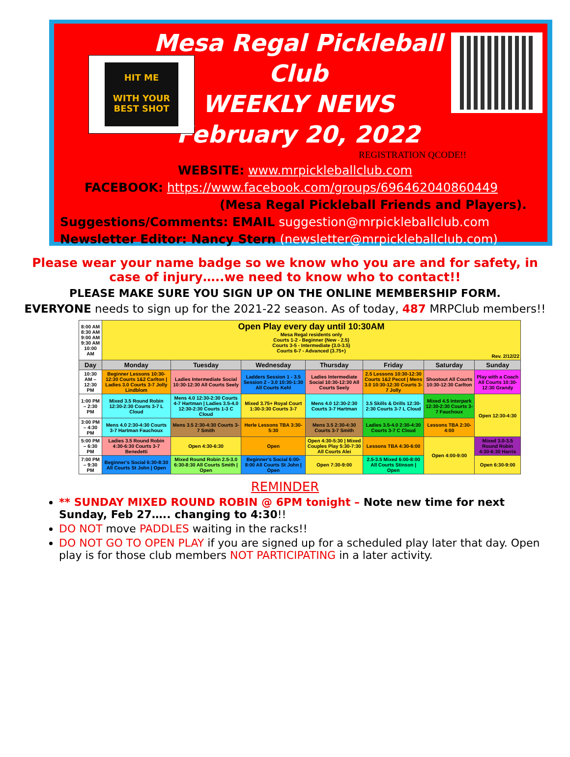HIT ME
WITH YOUR BEST SHOT
Mesa Regal Pickleball Club
WEEKLY NEWS
February 20, 2022
REGISTRATION QCODE!!
WEBSITE: www.mrpickleballclub.com
FACEBOOK: https://www.facebook.com/groups/696462040860449
(Mesa Regal Pickleball Friends and Players).
Suggestions/Comments: EMAIL suggestion@mrpickleballclub.com
Newsletter Editor: Nancy Stern (newsletter@mrpickleballclub.com)
Please wear your name badge so we know who you are and for safety, in case of injury…..we need to know who to contact!!
PLEASE MAKE SURE YOU SIGN UP ON THE ONLINE MEMBERSHIP FORM.
EVERYONE needs to sign up for the 2021-22 season. As of today, 487 MRPClub members!!
| 8:00 AM 8:30 AM 9:00 AM 9:30 AM 10:00 AM | Open Play every day until 10:30AM Mesa Regal residents only Courts 1-2 - Beginner (New - 2.5) Courts 3-5 - Intermediate (3.0-3.5) Courts 6-7 - Advanced (3.75+) Rev. 2/12/22 | | | | | | |
| Day | Monday | Tuesday | Wednesday | Thursday | Friday | Saturday | Sunday |
| 10:30 AM – 12:30 PM | Beginner Lessons 10:30-12:30 Courts 1&2 Carlton / Ladies 3.0 Courts 3-7 Jolly Lindblom | Ladies Intermediate Social 10:30-12:30 All Courts Seely | Ladders Session 1 - 3.5 Session 2 - 3.0 10:30-1:30 All Courts Kehl | Ladies Intermediate Social 10:30-12:30 All Courts Seely | 2.5 Lessons 10:30-12:30 Courts 1&2 Pecot / Mens 3.0 10:30-12:30 Courts 3-7 Jolly | Shootout All Courts 10:30-12:30 Carlton | Play with a Coach All Courts 10:30-12:30 Grandy |
| 1:00 PM – 2:30 PM | Mixed 3.5 Round Robin 12:30-2:30 Courts 3-7 L Cloud | Mens 4.0 12:30-2:30 Courts 4-7 Hartman / Ladies 3.5-4.0 12:30-2:30 Courts 1-3 C Cloud | Mixed 3.75+ Royal Court 1:30-3:30 Courts 3-7 | Mens 4.0 12:30-2:30 Courts 3-7 Hartman | 3.5 Skills & Drills 12:30-2:30 Courts 3-7 L Cloud | Mixed 4.5 Interpark 12:30-2:30 Courts 3-7 Fauchoux | Open 12:30-4:30 |
| 3:00 PM – 4:30 PM | Mens 4.0 2:30-4:30 Courts 3-7 Hartman Fauchoux | Mens 3.5 2:30-4:30 Courts 3-7 Smith | Herle Lessons TBA 3:30-5:30 | Mens 3.5 2:30-4:30 Courts 3-7 Smith | Ladies 3.5-4.0 2:30-4:30 Courts 3-7 C Cloud | Lessons TBA 2:30-4:00 | |
| 5:00 PM – 6:30 PM | Ladies 3.5 Round Robin 4:30-6:30 Courts 3-7 Benedetti | Open 4:30-6:30 | Open | Open 4:30-5:30 / Mixed Couples Play 5:30-7:30 All Courts Alei | Lessons TBA 4:30-6:00 | Open 4:00-9:00 | Mixed 3.0-3.5 Round Robin 4:30-6:30 Harris |
| 7:00 PM – 9:30 PM | Beginner's Social 6:30-8:30 All Courts St John / Open | Mixed Round Robin 2.5-3.0 6:30-8:30 All Courts Smith / Open | Beginner's Social 6:00-8:00 All Courts St John / Open | Open 7:30-9:00 | 2.5-3.5 Mixed 6:00-8:00 All Courts Stinson / Open | | Open 6:30-9:00 |
REMINDER
** SUNDAY MIXED ROUND ROBIN @ 6PM tonight – Note new time for next Sunday, Feb 27….. changing to 4:30!!
DO NOT move PADDLES waiting in the racks!!
DO NOT GO TO OPEN PLAY if you are signed up for a scheduled play later that day. Open play is for those club members NOT PARTICIPATING in a later activity.